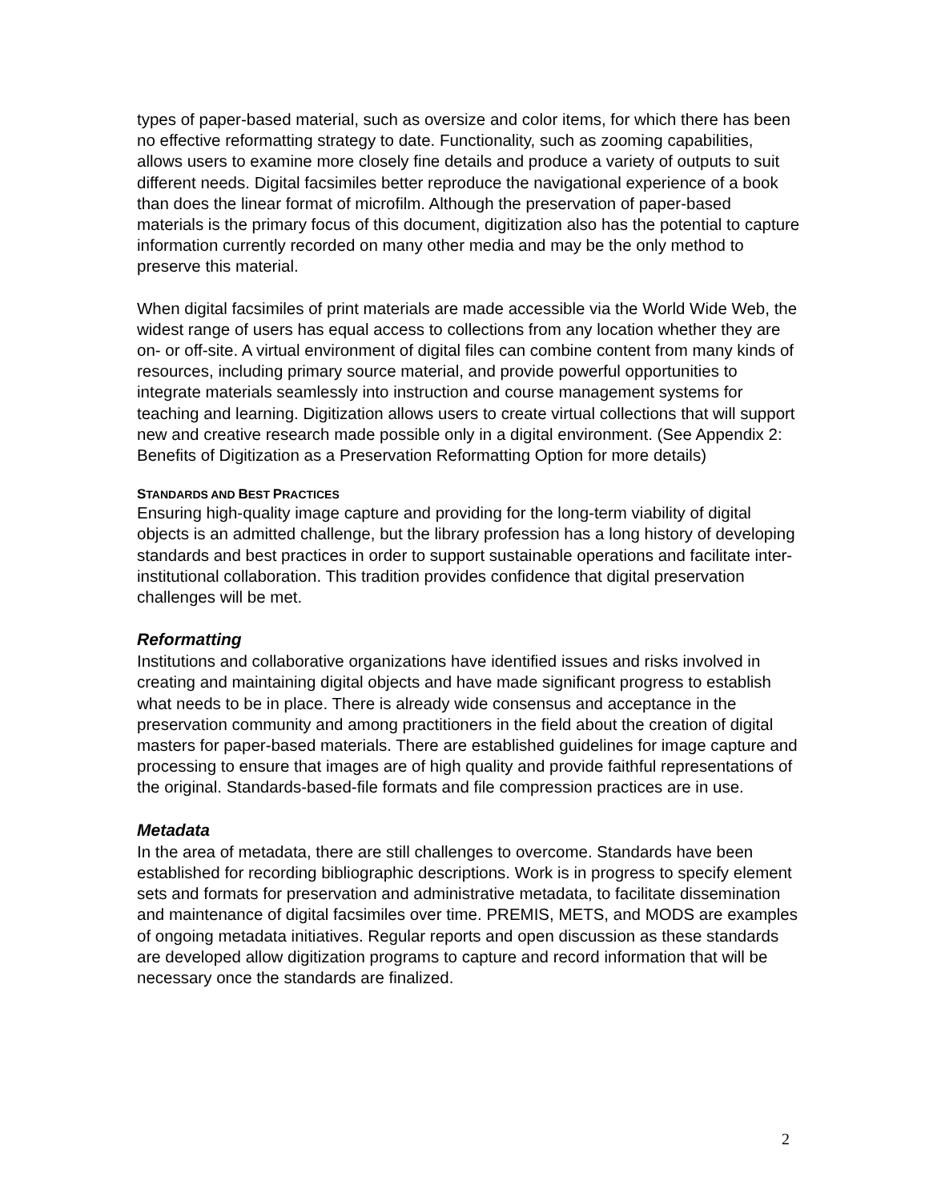types of paper-based material, such as oversize and color items, for which there has been no effective reformatting strategy to date. Functionality, such as zooming capabilities, allows users to examine more closely fine details and produce a variety of outputs to suit different needs. Digital facsimiles better reproduce the navigational experience of a book than does the linear format of microfilm. Although the preservation of paper-based materials is the primary focus of this document, digitization also has the potential to capture information currently recorded on many other media and may be the only method to preserve this material.
When digital facsimiles of print materials are made accessible via the World Wide Web, the widest range of users has equal access to collections from any location whether they are on- or off-site. A virtual environment of digital files can combine content from many kinds of resources, including primary source material, and provide powerful opportunities to integrate materials seamlessly into instruction and course management systems for teaching and learning. Digitization allows users to create virtual collections that will support new and creative research made possible only in a digital environment. (See Appendix 2: Benefits of Digitization as a Preservation Reformatting Option for more details)
STANDARDS AND BEST PRACTICES
Ensuring high-quality image capture and providing for the long-term viability of digital objects is an admitted challenge, but the library profession has a long history of developing standards and best practices in order to support sustainable operations and facilitate inter-institutional collaboration. This tradition provides confidence that digital preservation challenges will be met.
Reformatting
Institutions and collaborative organizations have identified issues and risks involved in creating and maintaining digital objects and have made significant progress to establish what needs to be in place. There is already wide consensus and acceptance in the preservation community and among practitioners in the field about the creation of digital masters for paper-based materials. There are established guidelines for image capture and processing to ensure that images are of high quality and provide faithful representations of the original. Standards-based-file formats and file compression practices are in use.
Metadata
In the area of metadata, there are still challenges to overcome. Standards have been established for recording bibliographic descriptions. Work is in progress to specify element sets and formats for preservation and administrative metadata, to facilitate dissemination and maintenance of digital facsimiles over time. PREMIS, METS, and MODS are examples of ongoing metadata initiatives. Regular reports and open discussion as these standards are developed allow digitization programs to capture and record information that will be necessary once the standards are finalized.
2